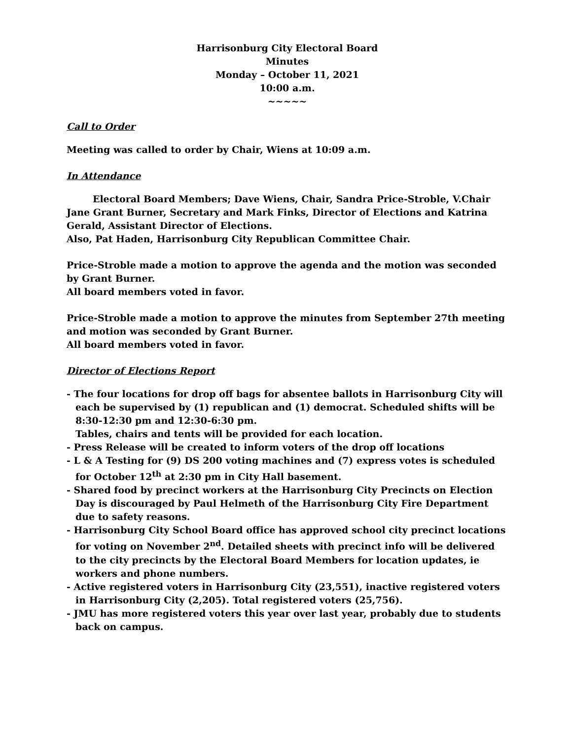Harrisonburg City Electoral Board
Minutes
Monday – October 11, 2021
10:00 a.m.
~~~~~
Call to Order
Meeting was called to order by Chair, Wiens at 10:09 a.m.
In Attendance
Electoral Board Members; Dave Wiens, Chair, Sandra Price-Stroble, V.Chair Jane Grant Burner, Secretary and Mark Finks, Director of Elections and Katrina Gerald, Assistant Director of Elections.
Also, Pat Haden, Harrisonburg City Republican Committee Chair.
Price-Stroble made a motion to approve the agenda and the motion was seconded by Grant Burner.
All board members voted in favor.
Price-Stroble made a motion to approve the minutes from September 27th meeting and motion was seconded by Grant Burner.
All board members voted in favor.
Director of Elections Report
- The four locations for drop off bags for absentee ballots in Harrisonburg City will each be supervised by (1) republican and (1) democrat. Scheduled shifts will be 8:30-12:30 pm and 12:30-6:30 pm.
Tables, chairs and tents will be provided for each location.
- Press Release will be created to inform voters of the drop off locations
- L & A Testing for (9) DS 200 voting machines and (7) express votes is scheduled for October 12<sup>th</sup> at 2:30 pm in City Hall basement.
- Shared food by precinct workers at the Harrisonburg City Precincts on Election Day is discouraged by Paul Helmeth of the Harrisonburg City Fire Department due to safety reasons.
- Harrisonburg City School Board office has approved school city precinct locations for voting on November 2<sup>nd</sup>. Detailed sheets with precinct info will be delivered to the city precincts by the Electoral Board Members for location updates, ie workers and phone numbers.
- Active registered voters in Harrisonburg City (23,551), inactive registered voters in Harrisonburg City (2,205). Total registered voters (25,756).
- JMU has more registered voters this year over last year, probably due to students back on campus.